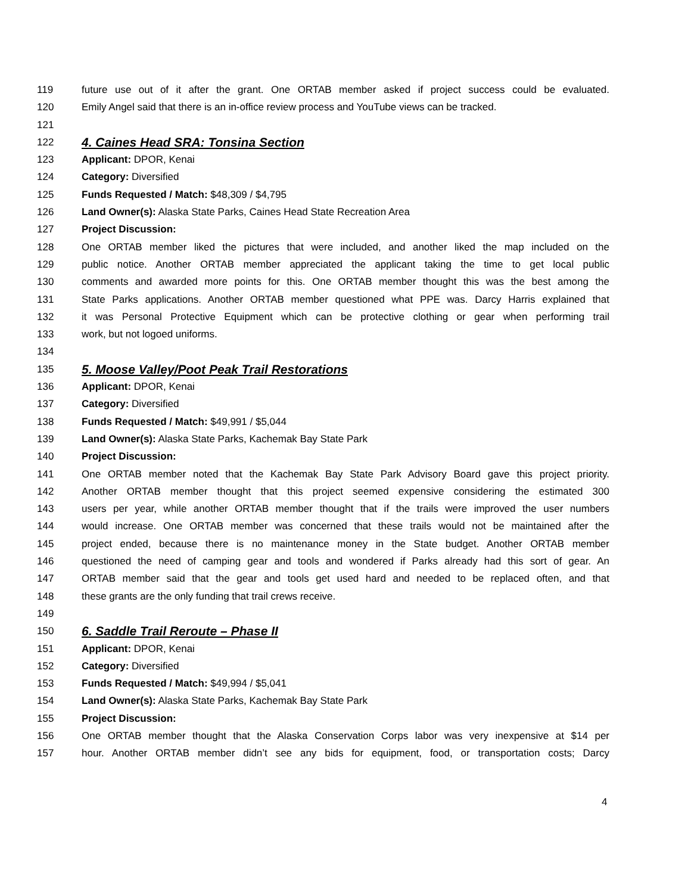119 future use out of it after the grant. One ORTAB member asked if project success could be evaluated.
120 Emily Angel said that there is an in-office review process and YouTube views can be tracked.
121
122 4. Caines Head SRA: Tonsina Section
123 Applicant: DPOR, Kenai
124 Category: Diversified
125 Funds Requested / Match: $48,309 / $4,795
126 Land Owner(s): Alaska State Parks, Caines Head State Recreation Area
127 Project Discussion:
128 One ORTAB member liked the pictures that were included, and another liked the map included on the
129 public notice. Another ORTAB member appreciated the applicant taking the time to get local public
130 comments and awarded more points for this. One ORTAB member thought this was the best among the
131 State Parks applications. Another ORTAB member questioned what PPE was. Darcy Harris explained that
132 it was Personal Protective Equipment which can be protective clothing or gear when performing trail
133 work, but not logoed uniforms.
134
135 5. Moose Valley/Poot Peak Trail Restorations
136 Applicant: DPOR, Kenai
137 Category: Diversified
138 Funds Requested / Match: $49,991 / $5,044
139 Land Owner(s): Alaska State Parks, Kachemak Bay State Park
140 Project Discussion:
141 One ORTAB member noted that the Kachemak Bay State Park Advisory Board gave this project priority.
142 Another ORTAB member thought that this project seemed expensive considering the estimated 300
143 users per year, while another ORTAB member thought that if the trails were improved the user numbers
144 would increase. One ORTAB member was concerned that these trails would not be maintained after the
145 project ended, because there is no maintenance money in the State budget. Another ORTAB member
146 questioned the need of camping gear and tools and wondered if Parks already had this sort of gear. An
147 ORTAB member said that the gear and tools get used hard and needed to be replaced often, and that
148 these grants are the only funding that trail crews receive.
149
150 6. Saddle Trail Reroute – Phase II
151 Applicant: DPOR, Kenai
152 Category: Diversified
153 Funds Requested / Match: $49,994 / $5,041
154 Land Owner(s): Alaska State Parks, Kachemak Bay State Park
155 Project Discussion:
156 One ORTAB member thought that the Alaska Conservation Corps labor was very inexpensive at $14 per
157 hour. Another ORTAB member didn’t see any bids for equipment, food, or transportation costs; Darcy
4